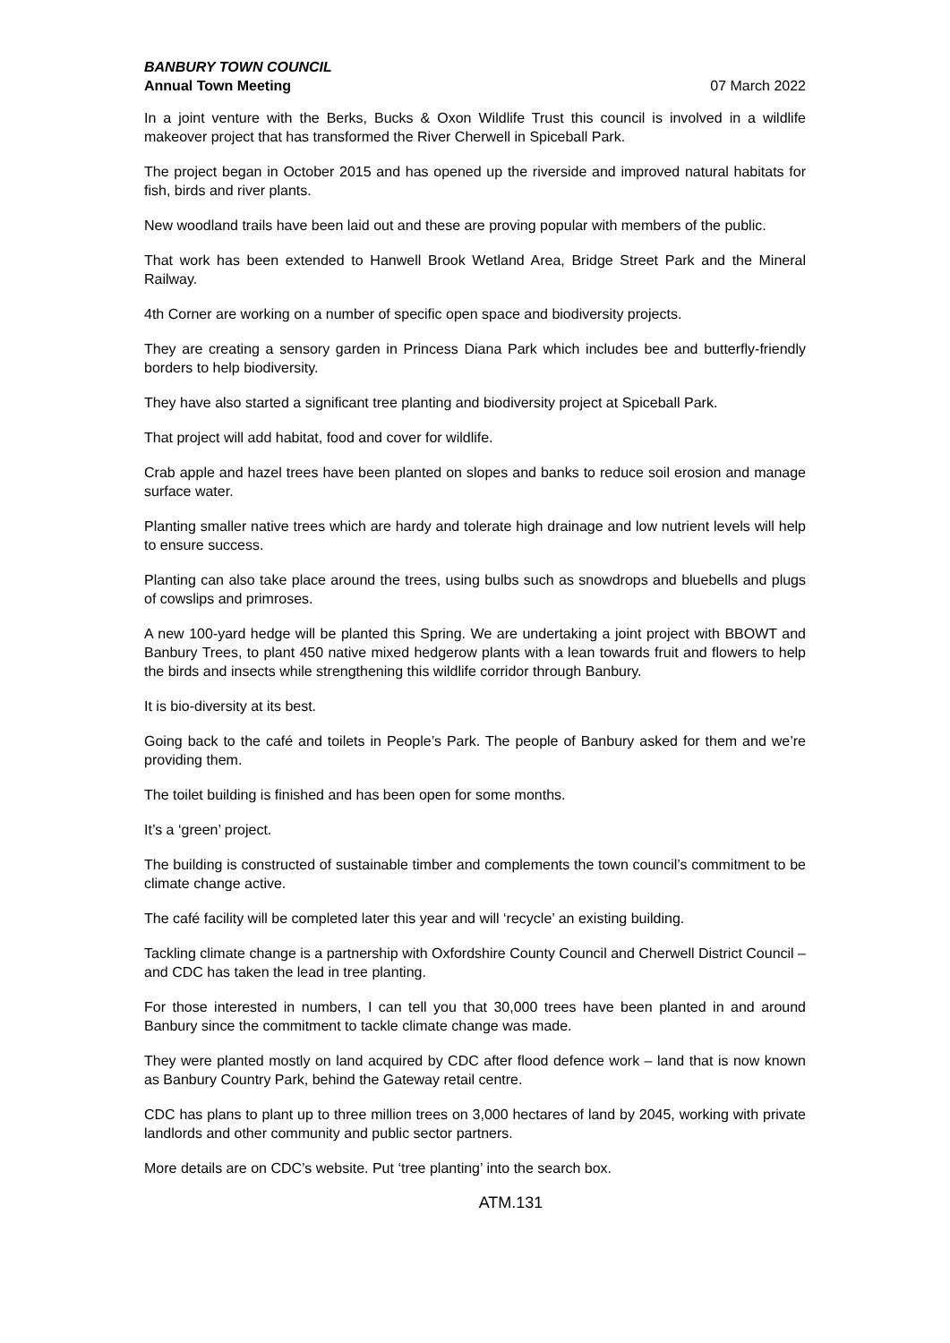BANBURY TOWN COUNCIL
Annual Town Meeting 07 March 2022
In a joint venture with the Berks, Bucks & Oxon Wildlife Trust this council is involved in a wildlife makeover project that has transformed the River Cherwell in Spiceball Park.
The project began in October 2015 and has opened up the riverside and improved natural habitats for fish, birds and river plants.
New woodland trails have been laid out and these are proving popular with members of the public.
That work has been extended to Hanwell Brook Wetland Area, Bridge Street Park and the Mineral Railway.
4th Corner are working on a number of specific open space and biodiversity projects.
They are creating a sensory garden in Princess Diana Park which includes bee and butterfly-friendly borders to help biodiversity.
They have also started a significant tree planting and biodiversity project at Spiceball Park.
That project will add habitat, food and cover for wildlife.
Crab apple and hazel trees have been planted on slopes and banks to reduce soil erosion and manage surface water.
Planting smaller native trees which are hardy and tolerate high drainage and low nutrient levels will help to ensure success.
Planting can also take place around the trees, using bulbs such as snowdrops and bluebells and plugs of cowslips and primroses.
A new 100-yard hedge will be planted this Spring. We are undertaking a joint project with BBOWT and Banbury Trees, to plant 450 native mixed hedgerow plants with a lean towards fruit and flowers to help the birds and insects while strengthening this wildlife corridor through Banbury.
It is bio-diversity at its best.
Going back to the café and toilets in People’s Park. The people of Banbury asked for them and we’re providing them.
The toilet building is finished and has been open for some months.
It’s a ‘green’ project.
The building is constructed of sustainable timber and complements the town council’s commitment to be climate change active.
The café facility will be completed later this year and will ‘recycle’ an existing building.
Tackling climate change is a partnership with Oxfordshire County Council and Cherwell District Council – and CDC has taken the lead in tree planting.
For those interested in numbers, I can tell you that 30,000 trees have been planted in and around Banbury since the commitment to tackle climate change was made.
They were planted mostly on land acquired by CDC after flood defence work – land that is now known as Banbury Country Park, behind the Gateway retail centre.
CDC has plans to plant up to three million trees on 3,000 hectares of land by 2045, working with private landlords and other community and public sector partners.
More details are on CDC’s website. Put ‘tree planting’ into the search box.
ATM.131